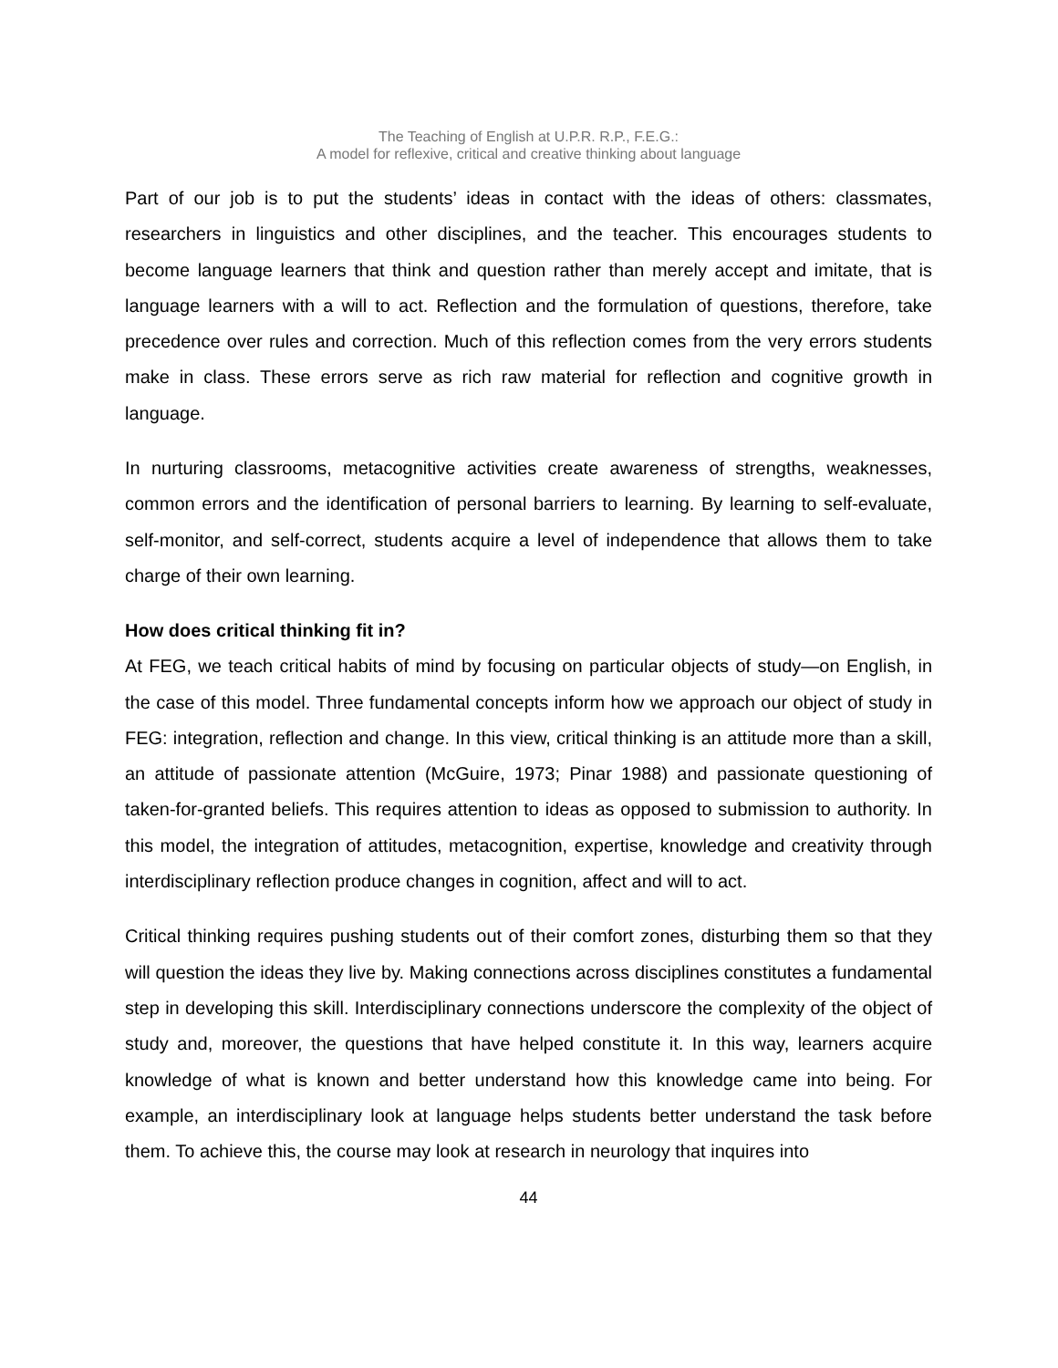The Teaching of English at U.P.R. R.P., F.E.G.:
A model for reflexive, critical and creative thinking about language
Part of our job is to put the students’ ideas in contact with the ideas of others: classmates, researchers in linguistics and other disciplines, and the teacher. This encourages students to become language learners that think and question rather than merely accept and imitate, that is language learners with a will to act. Reflection and the formulation of questions, therefore, take precedence over rules and correction. Much of this reflection comes from the very errors students make in class. These errors serve as rich raw material for reflection and cognitive growth in language.
In nurturing classrooms, metacognitive activities create awareness of strengths, weaknesses, common errors and the identification of personal barriers to learning. By learning to self-evaluate, self-monitor, and self-correct, students acquire a level of independence that allows them to take charge of their own learning.
How does critical thinking fit in?
At FEG, we teach critical habits of mind by focusing on particular objects of study—on English, in the case of this model. Three fundamental concepts inform how we approach our object of study in FEG: integration, reflection and change. In this view, critical thinking is an attitude more than a skill, an attitude of passionate attention (McGuire, 1973; Pinar 1988) and passionate questioning of taken-for-granted beliefs. This requires attention to ideas as opposed to submission to authority. In this model, the integration of attitudes, metacognition, expertise, knowledge and creativity through interdisciplinary reflection produce changes in cognition, affect and will to act.
Critical thinking requires pushing students out of their comfort zones, disturbing them so that they will question the ideas they live by. Making connections across disciplines constitutes a fundamental step in developing this skill. Interdisciplinary connections underscore the complexity of the object of study and, moreover, the questions that have helped constitute it. In this way, learners acquire knowledge of what is known and better understand how this knowledge came into being. For example, an interdisciplinary look at language helps students better understand the task before them. To achieve this, the course may look at research in neurology that inquires into
44